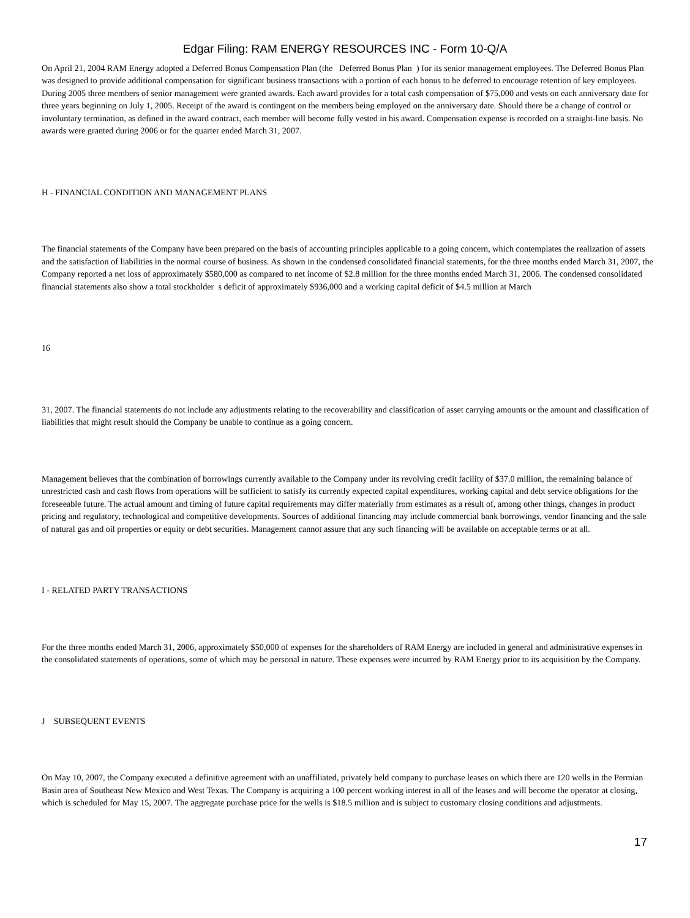Edgar Filing: RAM ENERGY RESOURCES INC - Form 10-Q/A
On April 21, 2004 RAM Energy adopted a Deferred Bonus Compensation Plan (the Deferred Bonus Plan ) for its senior management employees. The Deferred Bonus Plan was designed to provide additional compensation for significant business transactions with a portion of each bonus to be deferred to encourage retention of key employees. During 2005 three members of senior management were granted awards. Each award provides for a total cash compensation of $75,000 and vests on each anniversary date for three years beginning on July 1, 2005. Receipt of the award is contingent on the members being employed on the anniversary date. Should there be a change of control or involuntary termination, as defined in the award contract, each member will become fully vested in his award. Compensation expense is recorded on a straight-line basis. No awards were granted during 2006 or for the quarter ended March 31, 2007.
H - FINANCIAL CONDITION AND MANAGEMENT PLANS
The financial statements of the Company have been prepared on the basis of accounting principles applicable to a going concern, which contemplates the realization of assets and the satisfaction of liabilities in the normal course of business. As shown in the condensed consolidated financial statements, for the three months ended March 31, 2007, the Company reported a net loss of approximately $580,000 as compared to net income of $2.8 million for the three months ended March 31, 2006. The condensed consolidated financial statements also show a total stockholder s deficit of approximately $936,000 and a working capital deficit of $4.5 million at March
16
31, 2007. The financial statements do not include any adjustments relating to the recoverability and classification of asset carrying amounts or the amount and classification of liabilities that might result should the Company be unable to continue as a going concern.
Management believes that the combination of borrowings currently available to the Company under its revolving credit facility of $37.0 million, the remaining balance of unrestricted cash and cash flows from operations will be sufficient to satisfy its currently expected capital expenditures, working capital and debt service obligations for the foreseeable future. The actual amount and timing of future capital requirements may differ materially from estimates as a result of, among other things, changes in product pricing and regulatory, technological and competitive developments. Sources of additional financing may include commercial bank borrowings, vendor financing and the sale of natural gas and oil properties or equity or debt securities. Management cannot assure that any such financing will be available on acceptable terms or at all.
I - RELATED PARTY TRANSACTIONS
For the three months ended March 31, 2006, approximately $50,000 of expenses for the shareholders of RAM Energy are included in general and administrative expenses in the consolidated statements of operations, some of which may be personal in nature. These expenses were incurred by RAM Energy prior to its acquisition by the Company.
J SUBSEQUENT EVENTS
On May 10, 2007, the Company executed a definitive agreement with an unaffiliated, privately held company to purchase leases on which there are 120 wells in the Permian Basin area of Southeast New Mexico and West Texas. The Company is acquiring a 100 percent working interest in all of the leases and will become the operator at closing, which is scheduled for May 15, 2007. The aggregate purchase price for the wells is $18.5 million and is subject to customary closing conditions and adjustments.
17